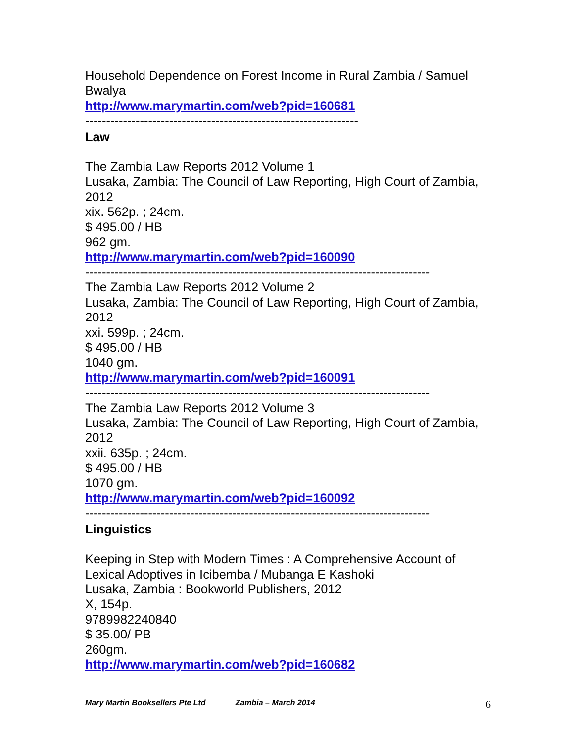Household Dependence on Forest Income in Rural Zambia / Samuel Bwalya
http://www.marymartin.com/web?pid=160681
-----------------------------------------------------------------
Law
The Zambia Law Reports 2012 Volume 1
Lusaka, Zambia: The Council of Law Reporting, High Court of Zambia, 2012
xix. 562p. ; 24cm.
$ 495.00 / HB
962 gm.
http://www.marymartin.com/web?pid=160090
----------------------------------------------------------------------------------
The Zambia Law Reports 2012 Volume 2
Lusaka, Zambia: The Council of Law Reporting, High Court of Zambia, 2012
xxi. 599p. ; 24cm.
$ 495.00 / HB
1040 gm.
http://www.marymartin.com/web?pid=160091
----------------------------------------------------------------------------------
The Zambia Law Reports 2012 Volume 3
Lusaka, Zambia: The Council of Law Reporting, High Court of Zambia, 2012
xxii. 635p. ; 24cm.
$ 495.00 / HB
1070 gm.
http://www.marymartin.com/web?pid=160092
----------------------------------------------------------------------------------
Linguistics
Keeping in Step with Modern Times : A Comprehensive Account of Lexical Adoptives in Icibemba / Mubanga E Kashoki
Lusaka, Zambia : Bookworld Publishers, 2012
X, 154p.
9789982240840
$ 35.00/ PB
260gm.
http://www.marymartin.com/web?pid=160682
Mary Martin Booksellers Pte Ltd Zambia – March 2014 6